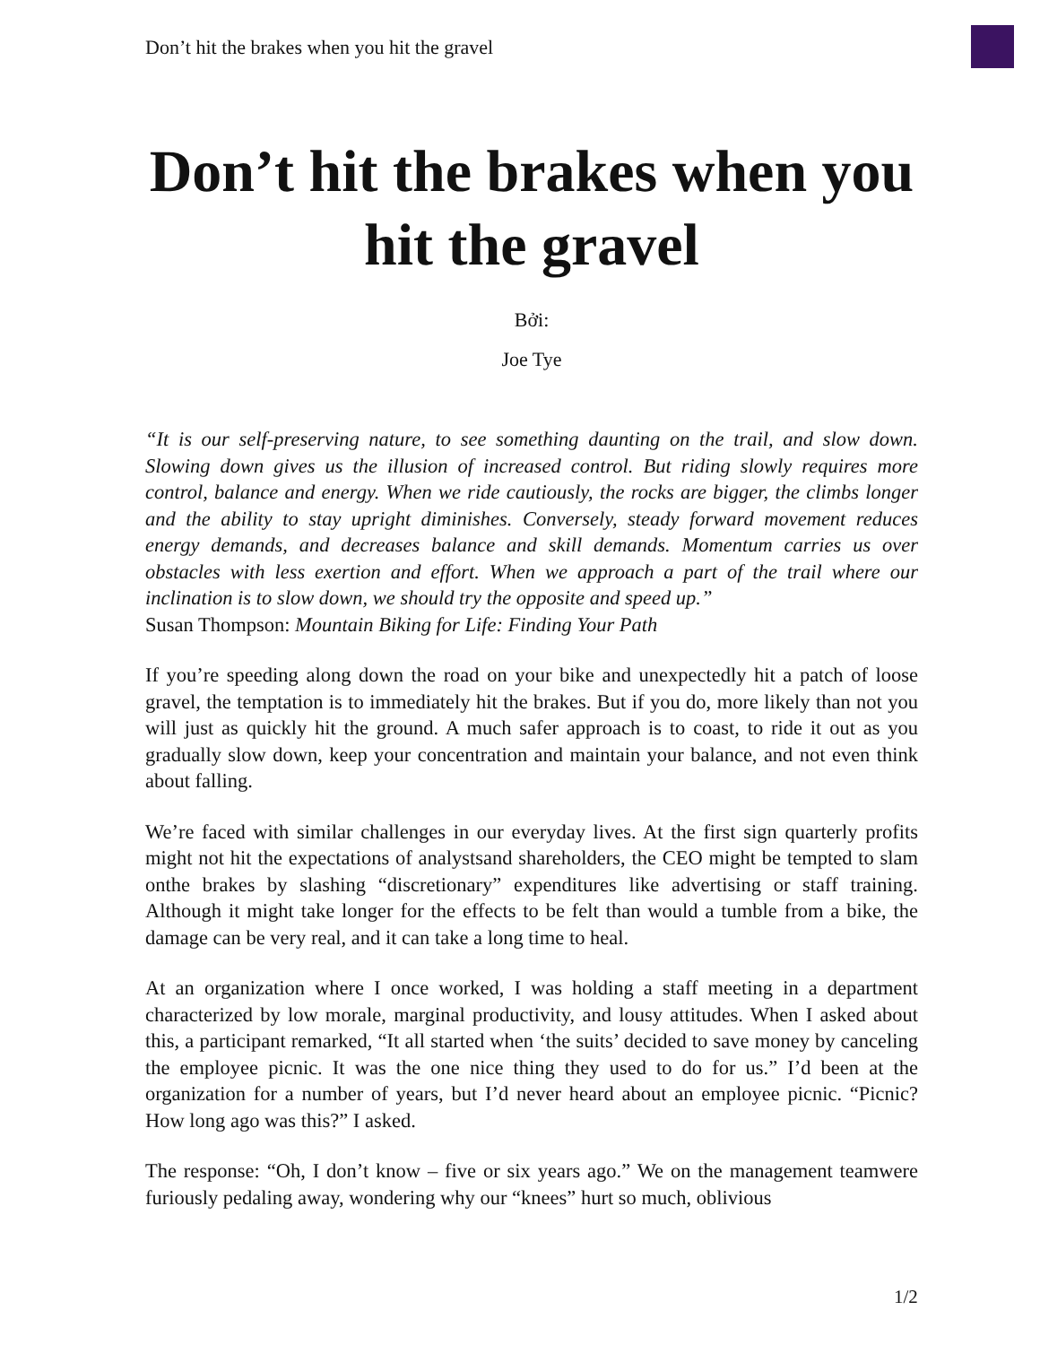Don’t hit the brakes when you hit the gravel
Don’t hit the brakes when you hit the gravel
Bởi:
Joe Tye
“It is our self-preserving nature, to see something daunting on the trail, and slow down. Slowing down gives us the illusion of increased control. But riding slowly requires more control, balance and energy. When we ride cautiously, the rocks are bigger, the climbs longer and the ability to stay upright diminishes. Conversely, steady forward movement reduces energy demands, and decreases balance and skill demands. Momentum carries us over obstacles with less exertion and effort. When we approach a part of the trail where our inclination is to slow down, we should try the opposite and speed up.”
Susan Thompson: Mountain Biking for Life: Finding Your Path
If you’re speeding along down the road on your bike and unexpectedly hit a patch of loose gravel, the temptation is to immediately hit the brakes. But if you do, more likely than not you will just as quickly hit the ground. A much safer approach is to coast, to ride it out as you gradually slow down, keep your concentration and maintain your balance, and not even think about falling.
We’re faced with similar challenges in our everyday lives. At the first sign quarterly profits might not hit the expectations of analystsand shareholders, the CEO might be tempted to slam onthe brakes by slashing “discretionary” expenditures like advertising or staff training. Although it might take longer for the effects to be felt than would a tumble from a bike, the damage can be very real, and it can take a long time to heal.
At an organization where I once worked, I was holding a staff meeting in a department characterized by low morale, marginal productivity, and lousy attitudes. When I asked about this, a participant remarked, “It all started when ‘the suits’ decided to save money by canceling the employee picnic. It was the one nice thing they used to do for us.” I’d been at the organization for a number of years, but I’d never heard about an employee picnic. “Picnic? How long ago was this?” I asked.
The response: “Oh, I don’t know – five or six years ago.” We on the management teamwere furiously pedaling away, wondering why our “knees” hurt so much, oblivious
1/2